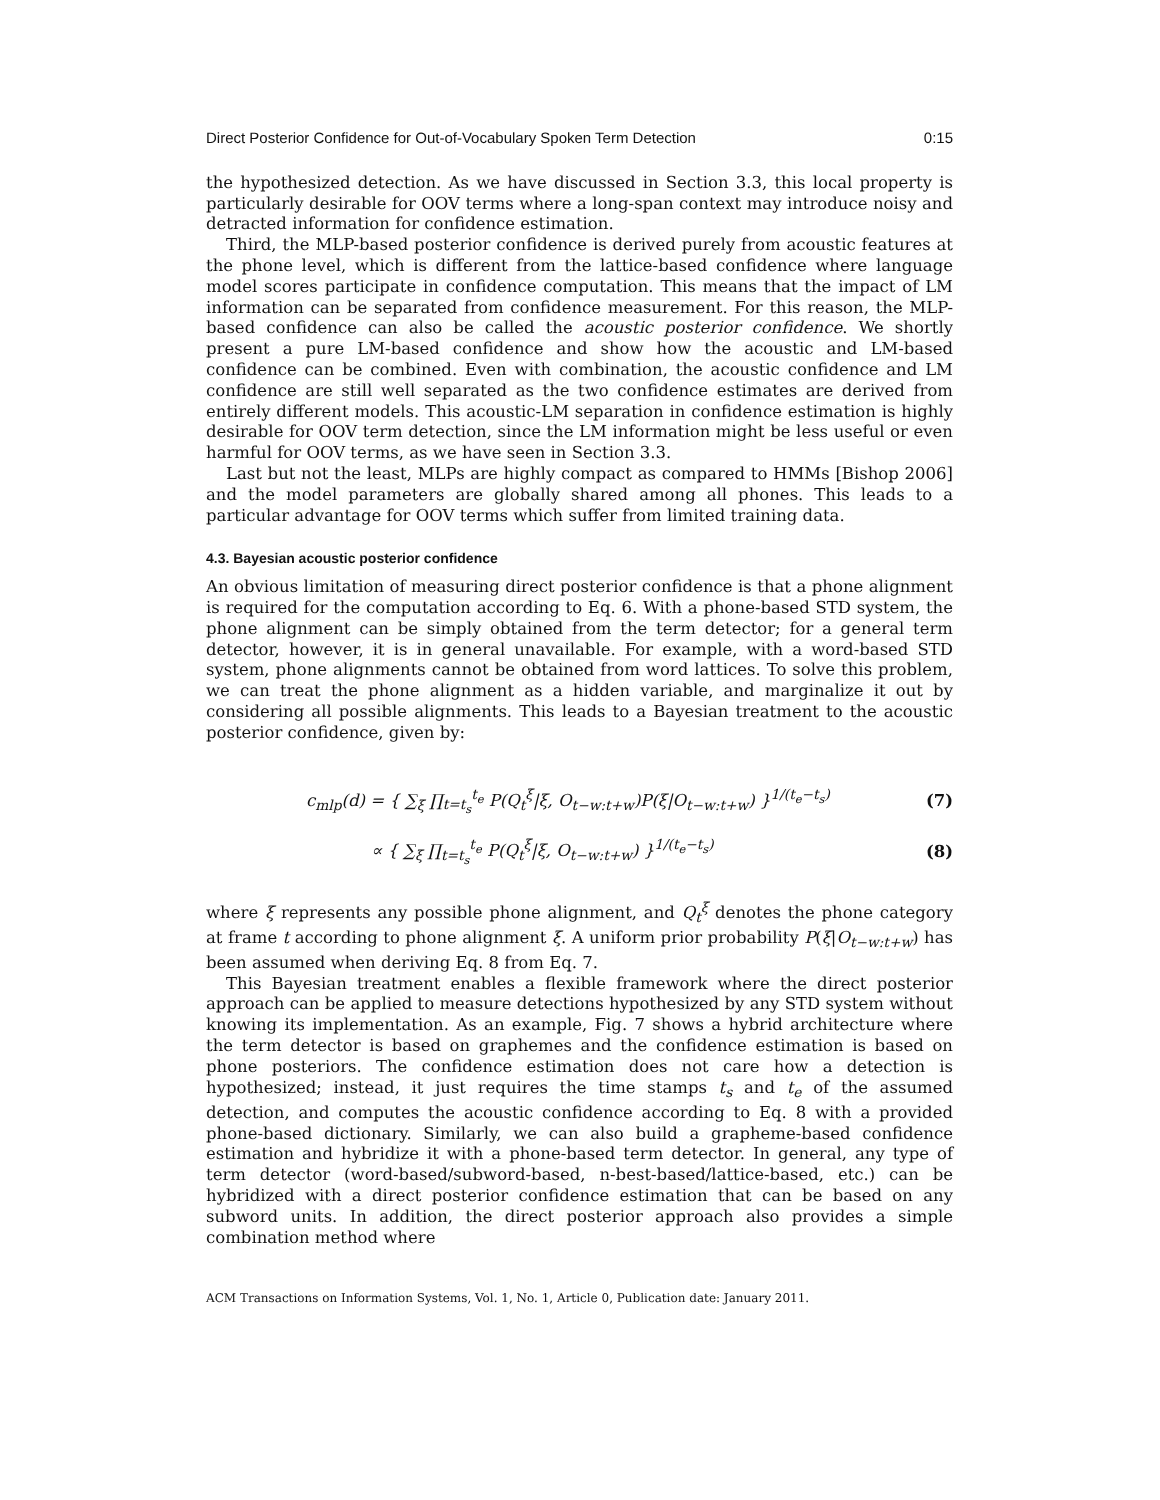Direct Posterior Confidence for Out-of-Vocabulary Spoken Term Detection 0:15
the hypothesized detection. As we have discussed in Section 3.3, this local property is particularly desirable for OOV terms where a long-span context may introduce noisy and detracted information for confidence estimation.
Third, the MLP-based posterior confidence is derived purely from acoustic features at the phone level, which is different from the lattice-based confidence where language model scores participate in confidence computation. This means that the impact of LM information can be separated from confidence measurement. For this reason, the MLP-based confidence can also be called the acoustic posterior confidence. We shortly present a pure LM-based confidence and show how the acoustic and LM-based confidence can be combined. Even with combination, the acoustic confidence and LM confidence are still well separated as the two confidence estimates are derived from entirely different models. This acoustic-LM separation in confidence estimation is highly desirable for OOV term detection, since the LM information might be less useful or even harmful for OOV terms, as we have seen in Section 3.3.
Last but not the least, MLPs are highly compact as compared to HMMs [Bishop 2006] and the model parameters are globally shared among all phones. This leads to a particular advantage for OOV terms which suffer from limited training data.
4.3. Bayesian acoustic posterior confidence
An obvious limitation of measuring direct posterior confidence is that a phone alignment is required for the computation according to Eq. 6. With a phone-based STD system, the phone alignment can be simply obtained from the term detector; for a general term detector, however, it is in general unavailable. For example, with a word-based STD system, phone alignments cannot be obtained from word lattices. To solve this problem, we can treat the phone alignment as a hidden variable, and marginalize it out by considering all possible alignments. This leads to a Bayesian treatment to the acoustic posterior confidence, given by:
c<sub>mlp</sub>(d) = { ∑<sub>ξ</sub> ∏<sub>t=t<sub>s</sub></sub><sup>t<sub>e</sub></sup> P(Q<sub>t</sub><sup>ξ</sup>|ξ, O<sub>t−w:t+w</sub>)P(ξ|O<sub>t−w:t+w</sub>) }<sup>1/(t<sub>e</sub>−t<sub>s</sub>)</sup> (7)
∝ { ∑<sub>ξ</sub> ∏<sub>t=t<sub>s</sub></sub><sup>t<sub>e</sub></sup> P(Q<sub>t</sub><sup>ξ</sup>|ξ, O<sub>t−w:t+w</sub>) }<sup>1/(t<sub>e</sub>−t<sub>s</sub>)</sup> (8)
where ξ represents any possible phone alignment, and Q<sub>t</sub><sup>ξ</sup> denotes the phone category at frame t according to phone alignment ξ. A uniform prior probability P(ξ|O<sub>t−w:t+w</sub>) has been assumed when deriving Eq. 8 from Eq. 7.
This Bayesian treatment enables a flexible framework where the direct posterior approach can be applied to measure detections hypothesized by any STD system without knowing its implementation. As an example, Fig. 7 shows a hybrid architecture where the term detector is based on graphemes and the confidence estimation is based on phone posteriors. The confidence estimation does not care how a detection is hypothesized; instead, it just requires the time stamps t<sub>s</sub> and t<sub>e</sub> of the assumed detection, and computes the acoustic confidence according to Eq. 8 with a provided phone-based dictionary. Similarly, we can also build a grapheme-based confidence estimation and hybridize it with a phone-based term detector. In general, any type of term detector (word-based/subword-based, n-best-based/lattice-based, etc.) can be hybridized with a direct posterior confidence estimation that can be based on any subword units. In addition, the direct posterior approach also provides a simple combination method where
ACM Transactions on Information Systems, Vol. 1, No. 1, Article 0, Publication date: January 2011.